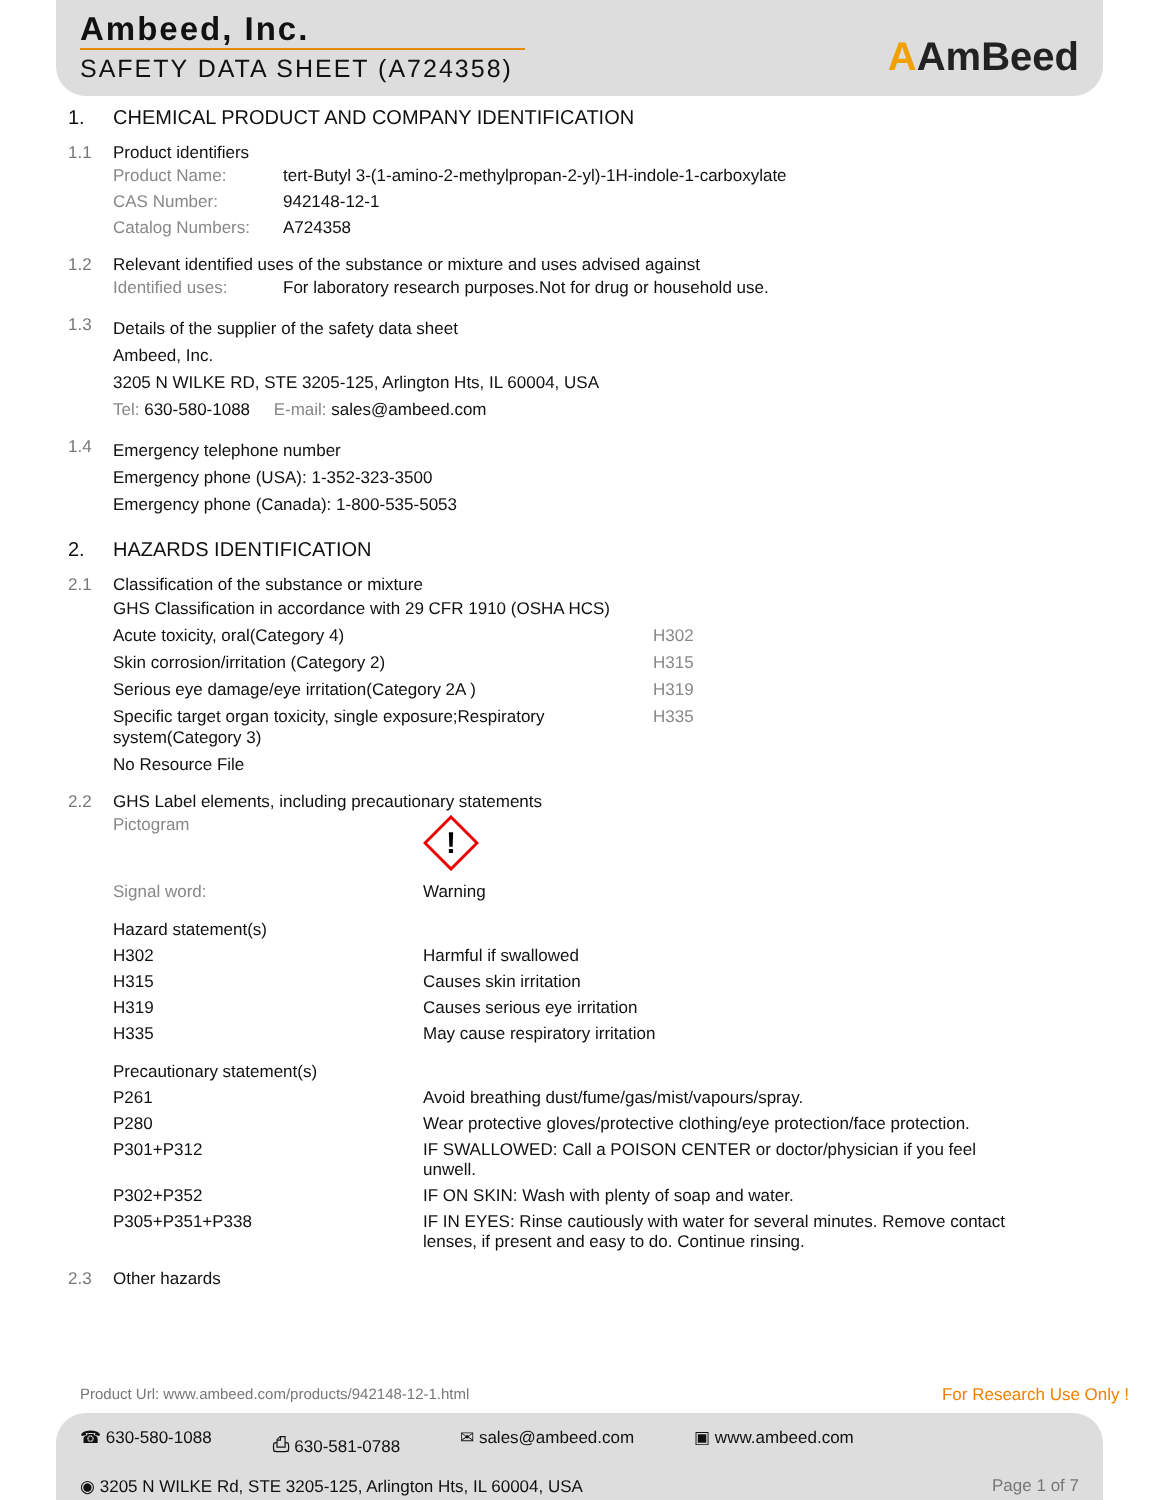Ambeed, Inc.
SAFETY DATA SHEET (A724358)
AAmBeed
1. CHEMICAL PRODUCT AND COMPANY IDENTIFICATION
1.1 Product identifiers
| Product Name: | tert-Butyl 3-(1-amino-2-methylpropan-2-yl)-1H-indole-1-carboxylate |
| CAS Number: | 942148-12-1 |
| Catalog Numbers: | A724358 |
1.2 Relevant identified uses of the substance or mixture and uses advised against
| Identified uses: | For laboratory research purposes.Not for drug or household use. |
1.3
Details of the supplier of the safety data sheet
Ambeed, Inc.
3205 N WILKE RD, STE 3205-125, Arlington Hts, IL 60004, USA
Tel: 630-580-1088 E-mail: sales@ambeed.com
1.4
Emergency telephone number
Emergency phone (USA): 1-352-323-3500
Emergency phone (Canada): 1-800-535-5053
2. HAZARDS IDENTIFICATION
2.1 Classification of the substance or mixture
| GHS Classification in accordance with 29 CFR 1910 (OSHA HCS) | |
| Acute toxicity, oral(Category 4) | H302 |
| Skin corrosion/irritation (Category 2) | H315 |
| Serious eye damage/eye irritation(Category 2A ) | H319 |
| Specific target organ toxicity, single exposure;Respiratory system(Category 3) | H335 |
| No Resource File | |
2.2 GHS Label elements, including precautionary statements
| Pictogram | ! |
| Signal word: | Warning |
| Hazard statement(s) | |
| H302 | Harmful if swallowed |
| H315 | Causes skin irritation |
| H319 | Causes serious eye irritation |
| H335 | May cause respiratory irritation |
| Precautionary statement(s) | |
| P261 | Avoid breathing dust/fume/gas/mist/vapours/spray. |
| P280 | Wear protective gloves/protective clothing/eye protection/face protection. |
| P301+P312 | IF SWALLOWED: Call a POISON CENTER or doctor/physician if you feel unwell. |
| P302+P352 | IF ON SKIN: Wash with plenty of soap and water. |
| P305+P351+P338 | IF IN EYES: Rinse cautiously with water for several minutes. Remove contact lenses, if present and easy to do. Continue rinsing. |
2.3 Other hazards
Product Url: www.ambeed.com/products/942148-12-1.html For Research Use Only !
☎ 630-580-1088 ⎙ 630-581-0788 ✉ sales@ambeed.com ▣ www.ambeed.com
◉ 3205 N WILKE Rd, STE 3205-125, Arlington Hts, IL 60004, USA Page 1 of 7